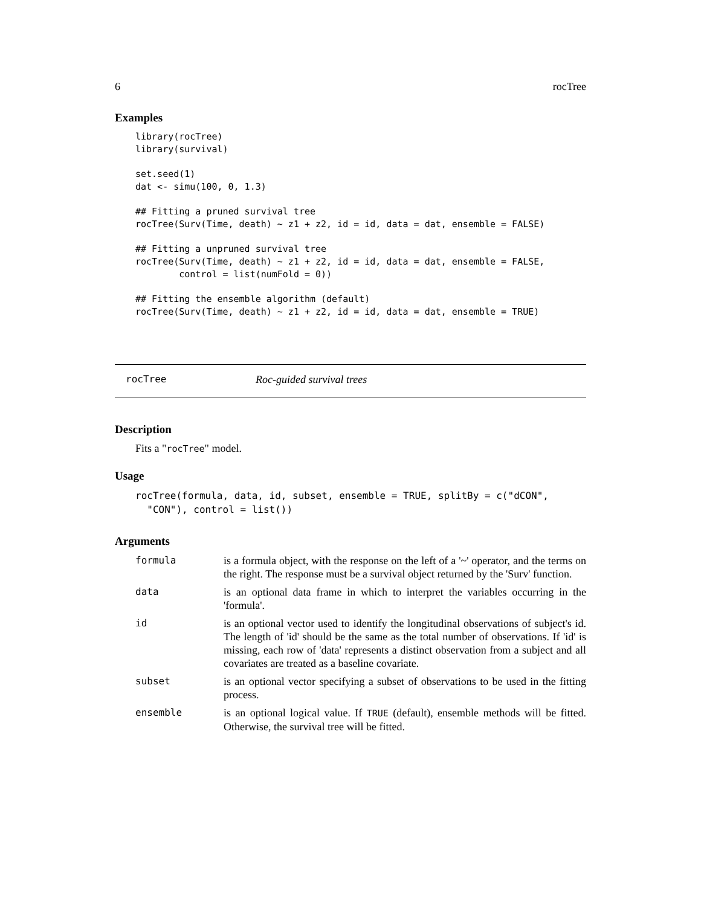6 rocTree
Examples
library(rocTree)
library(survival)

set.seed(1)
dat <- simu(100, 0, 1.3)

## Fitting a pruned survival tree
rocTree(Surv(Time, death) ~ z1 + z2, id = id, data = dat, ensemble = FALSE)

## Fitting a unpruned survival tree
rocTree(Surv(Time, death) ~ z1 + z2, id = id, data = dat, ensemble = FALSE,
        control = list(numFold = 0))

## Fitting the ensemble algorithm (default)
rocTree(Surv(Time, death) ~ z1 + z2, id = id, data = dat, ensemble = TRUE)
rocTree Roc-guided survival trees
Description
Fits a "rocTree" model.
Usage
rocTree(formula, data, id, subset, ensemble = TRUE, splitBy = c("dCON",
  "CON"), control = list())
Arguments
| formula | is a formula object, with the response on the left of a '~' operator, and the terms on the right. The response must be a survival object returned by the 'Surv' function. |
| data | is an optional data frame in which to interpret the variables occurring in the 'formula'. |
| id | is an optional vector used to identify the longitudinal observations of subject's id. The length of 'id' should be the same as the total number of observations. If 'id' is missing, each row of 'data' represents a distinct observation from a subject and all covariates are treated as a baseline covariate. |
| subset | is an optional vector specifying a subset of observations to be used in the fitting process. |
| ensemble | is an optional logical value. If TRUE (default), ensemble methods will be fitted. Otherwise, the survival tree will be fitted. |